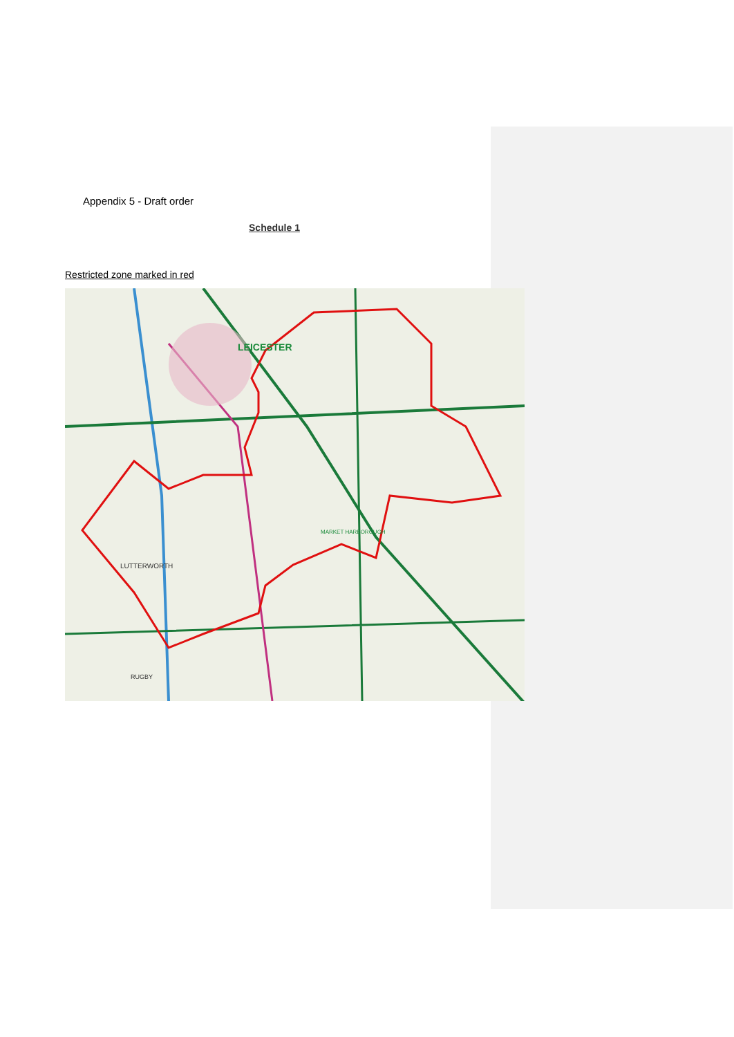Appendix 5 - Draft order
Schedule 1
Restricted zone marked in red
LEICESTER
LUTTERWORTH
MARKET HARBOROUGH
RUGBY